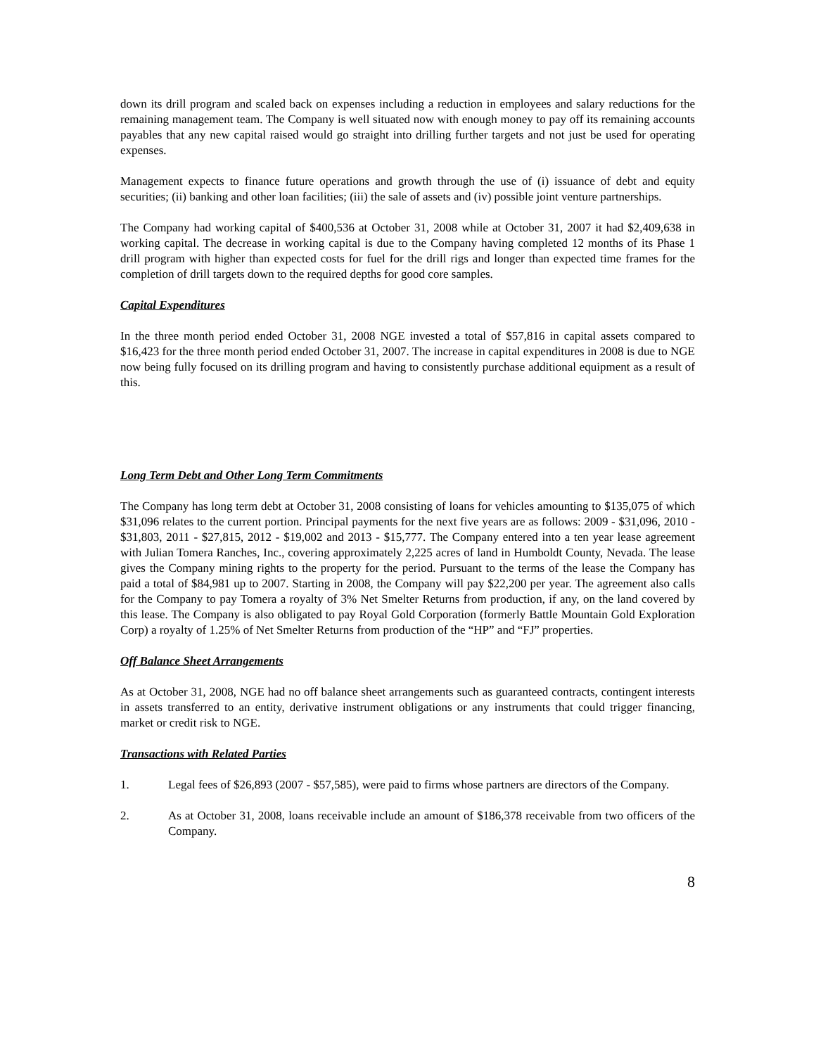down its drill program and scaled back on expenses including a reduction in employees and salary reductions for the remaining management team. The Company is well situated now with enough money to pay off its remaining accounts payables that any new capital raised would go straight into drilling further targets and not just be used for operating expenses.
Management expects to finance future operations and growth through the use of (i) issuance of debt and equity securities; (ii) banking and other loan facilities; (iii) the sale of assets and (iv) possible joint venture partnerships.
The Company had working capital of $400,536 at October 31, 2008 while at October 31, 2007 it had $2,409,638 in working capital. The decrease in working capital is due to the Company having completed 12 months of its Phase 1 drill program with higher than expected costs for fuel for the drill rigs and longer than expected time frames for the completion of drill targets down to the required depths for good core samples.
Capital Expenditures
In the three month period ended October 31, 2008 NGE invested a total of $57,816 in capital assets compared to $16,423 for the three month period ended October 31, 2007. The increase in capital expenditures in 2008 is due to NGE now being fully focused on its drilling program and having to consistently purchase additional equipment as a result of this.
Long Term Debt and Other Long Term Commitments
The Company has long term debt at October 31, 2008 consisting of loans for vehicles amounting to $135,075 of which $31,096 relates to the current portion. Principal payments for the next five years are as follows: 2009 - $31,096, 2010 - $31,803, 2011 - $27,815, 2012 - $19,002 and 2013 - $15,777. The Company entered into a ten year lease agreement with Julian Tomera Ranches, Inc., covering approximately 2,225 acres of land in Humboldt County, Nevada. The lease gives the Company mining rights to the property for the period. Pursuant to the terms of the lease the Company has paid a total of $84,981 up to 2007. Starting in 2008, the Company will pay $22,200 per year. The agreement also calls for the Company to pay Tomera a royalty of 3% Net Smelter Returns from production, if any, on the land covered by this lease. The Company is also obligated to pay Royal Gold Corporation (formerly Battle Mountain Gold Exploration Corp) a royalty of 1.25% of Net Smelter Returns from production of the “HP” and “FJ” properties.
Off Balance Sheet Arrangements
As at October 31, 2008, NGE had no off balance sheet arrangements such as guaranteed contracts, contingent interests in assets transferred to an entity, derivative instrument obligations or any instruments that could trigger financing, market or credit risk to NGE.
Transactions with Related Parties
1. Legal fees of $26,893 (2007 - $57,585), were paid to firms whose partners are directors of the Company.
2. As at October 31, 2008, loans receivable include an amount of $186,378 receivable from two officers of the Company.
8